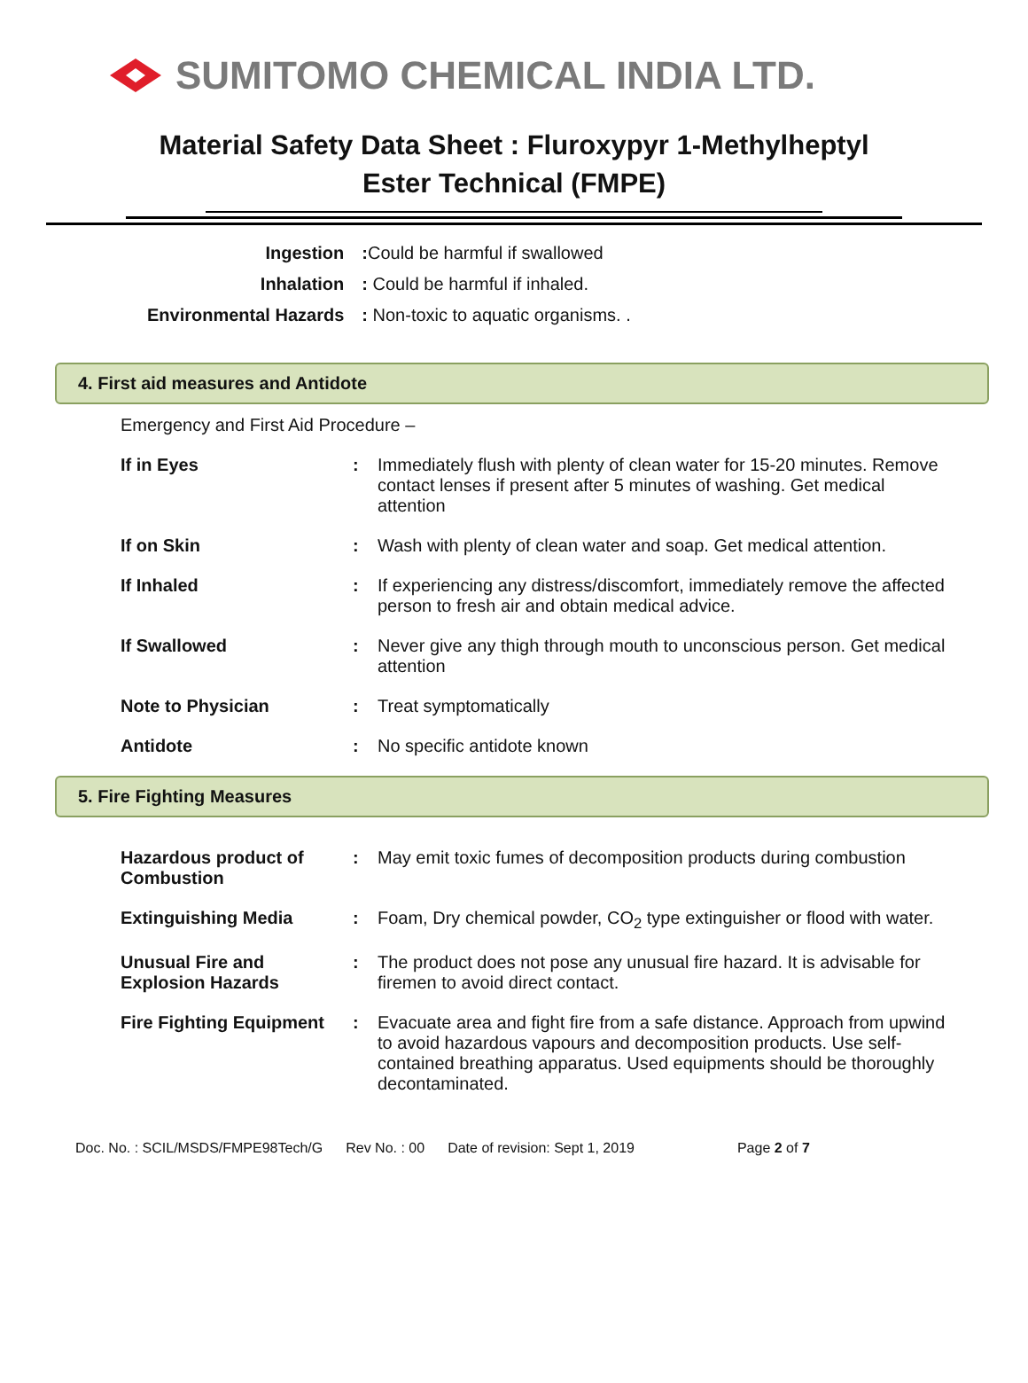SUMITOMO CHEMICAL INDIA LTD.
Material Safety Data Sheet : Fluroxypyr 1-Methylheptyl
Ester Technical (FMPE)
| Ingestion | : Could be harmful if swallowed |
| Inhalation | : Could be harmful if inhaled. |
| Environmental Hazards | : Non-toxic to aquatic organisms. . |
4. First aid measures and Antidote
Emergency and First Aid Procedure –
| If in Eyes | : | Immediately flush with plenty of clean water for 15-20 minutes. Remove contact lenses if present after 5 minutes of washing. Get medical attention |
| If on Skin | : | Wash with plenty of clean water and soap. Get medical attention. |
| If Inhaled | : | If experiencing any distress/discomfort, immediately remove the affected person to fresh air and obtain medical advice. |
| If Swallowed | : | Never give any thigh through mouth to unconscious person. Get medical attention |
| Note to Physician | : | Treat symptomatically |
| Antidote | : | No specific antidote known |
5. Fire Fighting Measures
| Hazardous product of Combustion | : | May emit toxic fumes of decomposition products during combustion |
| Extinguishing Media | : | Foam, Dry chemical powder, CO<sub>2</sub> type extinguisher or flood with water. |
| Unusual Fire and Explosion Hazards | : | The product does not pose any unusual fire hazard. It is advisable for firemen to avoid direct contact. |
| Fire Fighting Equipment | : | Evacuate area and fight fire from a safe distance. Approach from upwind to avoid hazardous vapours and decomposition products. Use self-contained breathing apparatus. Used equipments should be thoroughly decontaminated. |
Doc. No. : SCIL/MSDS/FMPE98Tech/G Rev No. : 00 Date of revision: Sept 1, 2019 Page 2 of 7